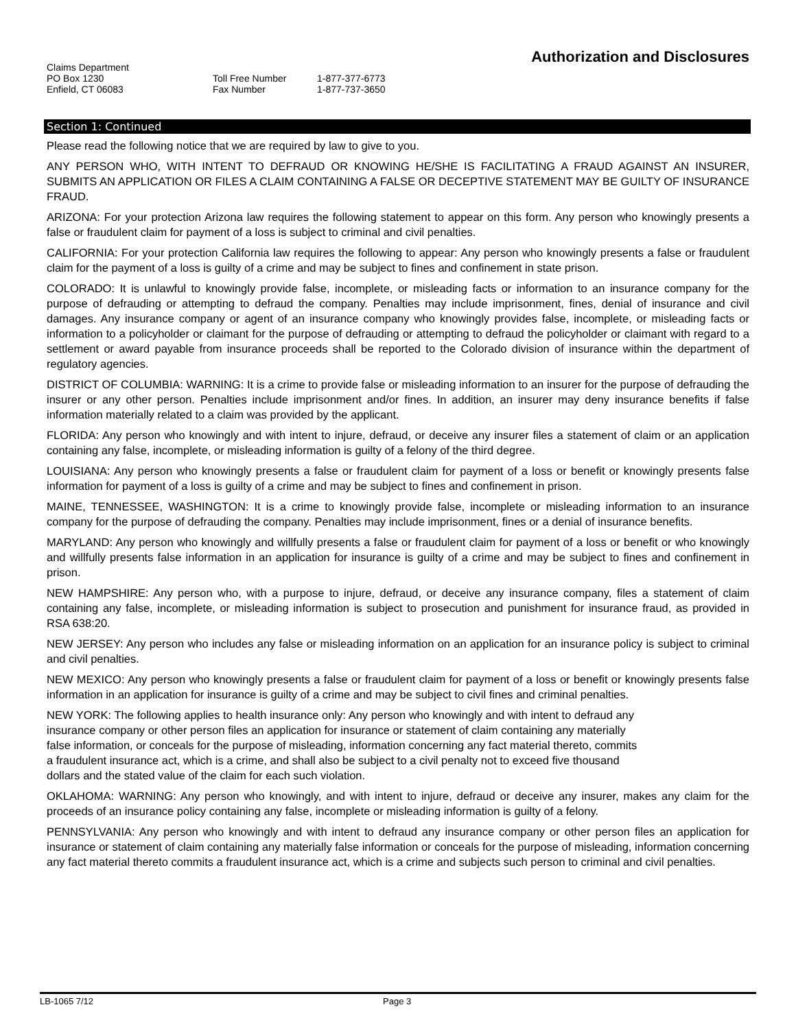Authorization and Disclosures
Claims Department
PO Box 1230
Enfield, CT 06083
Toll Free Number
Fax Number
1-877-377-6773
1-877-737-3650
Section 1: Continued
Please read the following notice that we are required by law to give to you.
ANY PERSON WHO, WITH INTENT TO DEFRAUD OR KNOWING HE/SHE IS FACILITATING A FRAUD AGAINST AN INSURER, SUBMITS AN APPLICATION OR FILES A CLAIM CONTAINING A FALSE OR DECEPTIVE STATEMENT MAY BE GUILTY OF INSURANCE FRAUD.
ARIZONA: For your protection Arizona law requires the following statement to appear on this form. Any person who knowingly presents a false or fraudulent claim for payment of a loss is subject to criminal and civil penalties.
CALIFORNIA: For your protection California law requires the following to appear: Any person who knowingly presents a false or fraudulent claim for the payment of a loss is guilty of a crime and may be subject to fines and confinement in state prison.
COLORADO: It is unlawful to knowingly provide false, incomplete, or misleading facts or information to an insurance company for the purpose of defrauding or attempting to defraud the company. Penalties may include imprisonment, fines, denial of insurance and civil damages. Any insurance company or agent of an insurance company who knowingly provides false, incomplete, or misleading facts or information to a policyholder or claimant for the purpose of defrauding or attempting to defraud the policyholder or claimant with regard to a settlement or award payable from insurance proceeds shall be reported to the Colorado division of insurance within the department of regulatory agencies.
DISTRICT OF COLUMBIA: WARNING: It is a crime to provide false or misleading information to an insurer for the purpose of defrauding the insurer or any other person. Penalties include imprisonment and/or fines. In addition, an insurer may deny insurance benefits if false information materially related to a claim was provided by the applicant.
FLORIDA: Any person who knowingly and with intent to injure, defraud, or deceive any insurer files a statement of claim or an application containing any false, incomplete, or misleading information is guilty of a felony of the third degree.
LOUISIANA: Any person who knowingly presents a false or fraudulent claim for payment of a loss or benefit or knowingly presents false information for payment of a loss is guilty of a crime and may be subject to fines and confinement in prison.
MAINE, TENNESSEE, WASHINGTON: It is a crime to knowingly provide false, incomplete or misleading information to an insurance company for the purpose of defrauding the company. Penalties may include imprisonment, fines or a denial of insurance benefits.
MARYLAND: Any person who knowingly and willfully presents a false or fraudulent claim for payment of a loss or benefit or who knowingly and willfully presents false information in an application for insurance is guilty of a crime and may be subject to fines and confinement in prison.
NEW HAMPSHIRE: Any person who, with a purpose to injure, defraud, or deceive any insurance company, files a statement of claim containing any false, incomplete, or misleading information is subject to prosecution and punishment for insurance fraud, as provided in RSA 638:20.
NEW JERSEY: Any person who includes any false or misleading information on an application for an insurance policy is subject to criminal and civil penalties.
NEW MEXICO: Any person who knowingly presents a false or fraudulent claim for payment of a loss or benefit or knowingly presents false information in an application for insurance is guilty of a crime and may be subject to civil fines and criminal penalties.
NEW YORK: The following applies to health insurance only: Any person who knowingly and with intent to defraud any
insurance company or other person files an application for insurance or statement of claim containing any materially
false information, or conceals for the purpose of misleading, information concerning any fact material thereto, commits
a fraudulent insurance act, which is a crime, and shall also be subject to a civil penalty not to exceed five thousand
dollars and the stated value of the claim for each such violation.
OKLAHOMA: WARNING: Any person who knowingly, and with intent to injure, defraud or deceive any insurer, makes any claim for the proceeds of an insurance policy containing any false, incomplete or misleading information is guilty of a felony.
PENNSYLVANIA: Any person who knowingly and with intent to defraud any insurance company or other person files an application for insurance or statement of claim containing any materially false information or conceals for the purpose of misleading, information concerning any fact material thereto commits a fraudulent insurance act, which is a crime and subjects such person to criminal and civil penalties.
LB-1065 7/12 Page 3